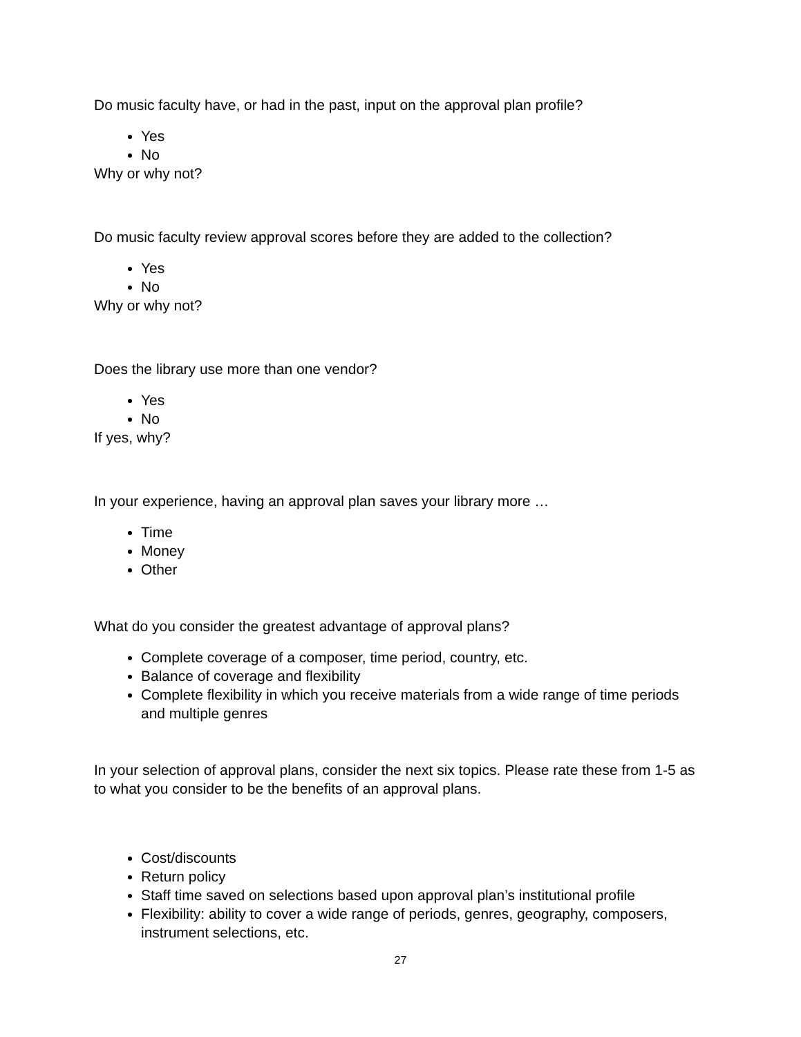Do music faculty have, or had in the past, input on the approval plan profile?
Yes
No
Why or why not?
Do music faculty review approval scores before they are added to the collection?
Yes
No
Why or why not?
Does the library use more than one vendor?
Yes
No
If yes, why?
In your experience, having an approval plan saves your library more …
Time
Money
Other
What do you consider the greatest advantage of approval plans?
Complete coverage of a composer, time period, country, etc.
Balance of coverage and flexibility
Complete flexibility in which you receive materials from a wide range of time periods and multiple genres
In your selection of approval plans, consider the next six topics. Please rate these from 1-5 as to what you consider to be the benefits of an approval plans.
Cost/discounts
Return policy
Staff time saved on selections based upon approval plan’s institutional profile
Flexibility: ability to cover a wide range of periods, genres, geography, composers, instrument selections, etc.
27